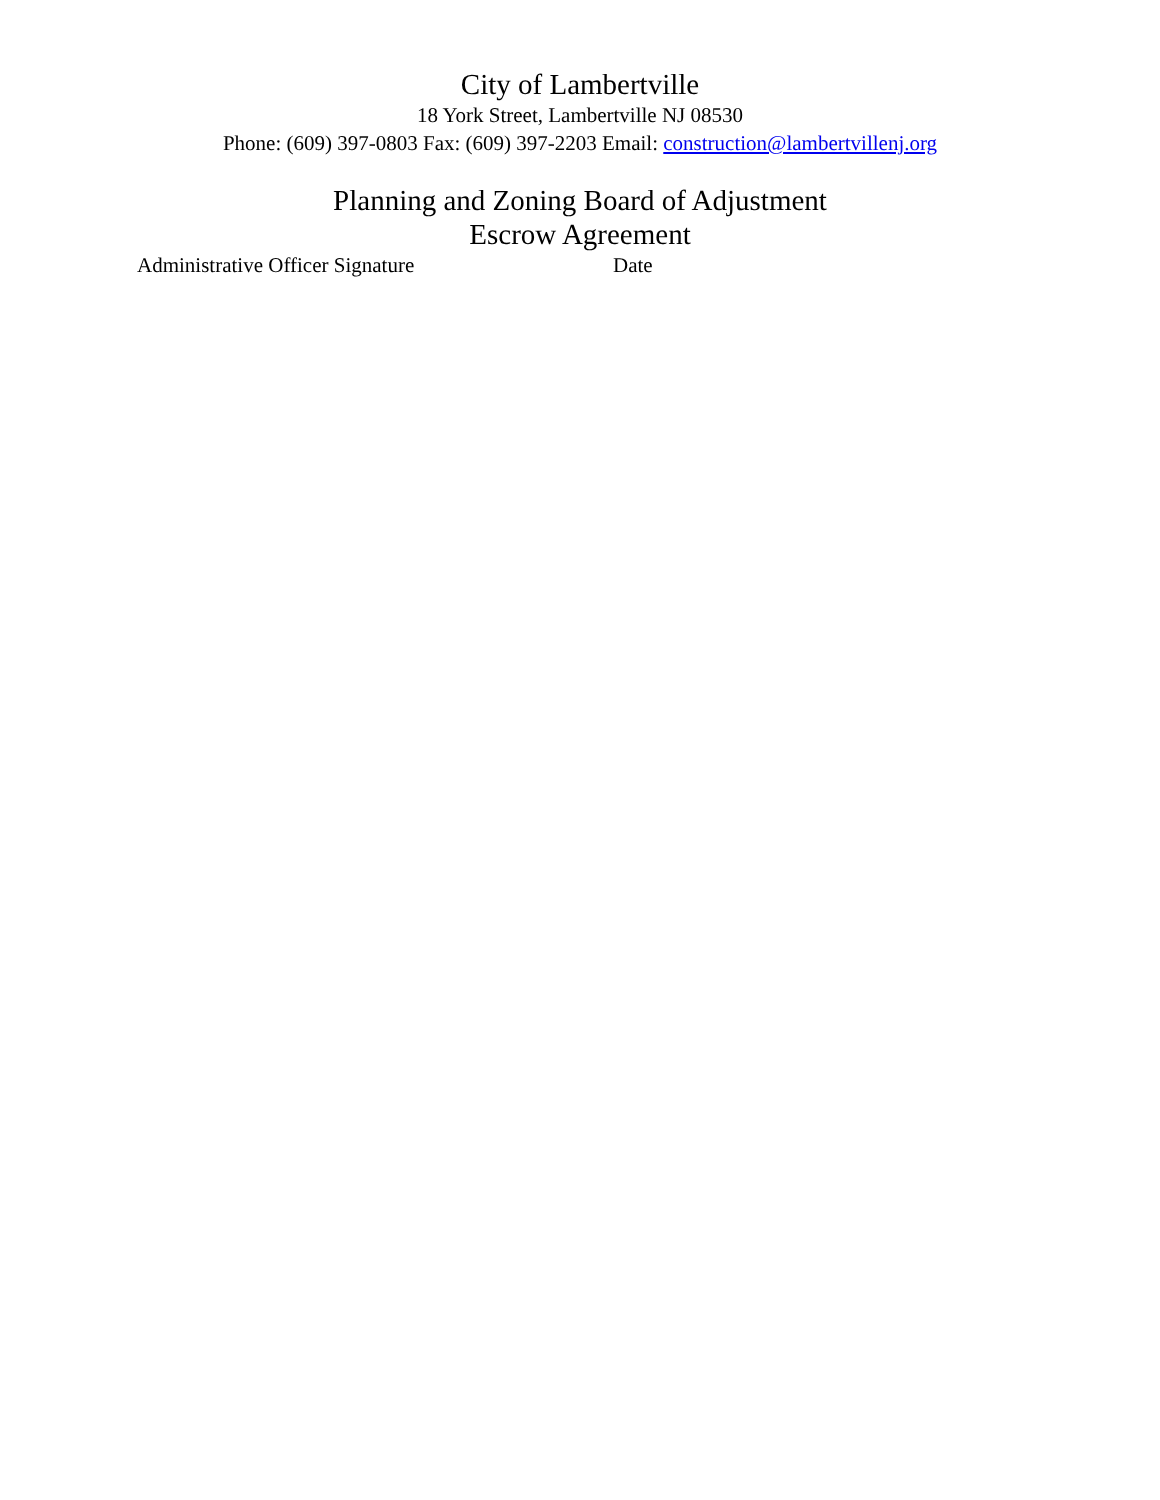City of Lambertville
18 York Street, Lambertville NJ 08530
Phone: (609) 397-0803 Fax: (609) 397-2203 Email: construction@lambertvillenj.org
Planning and Zoning Board of Adjustment
Escrow Agreement
Administrative Officer Signature Date